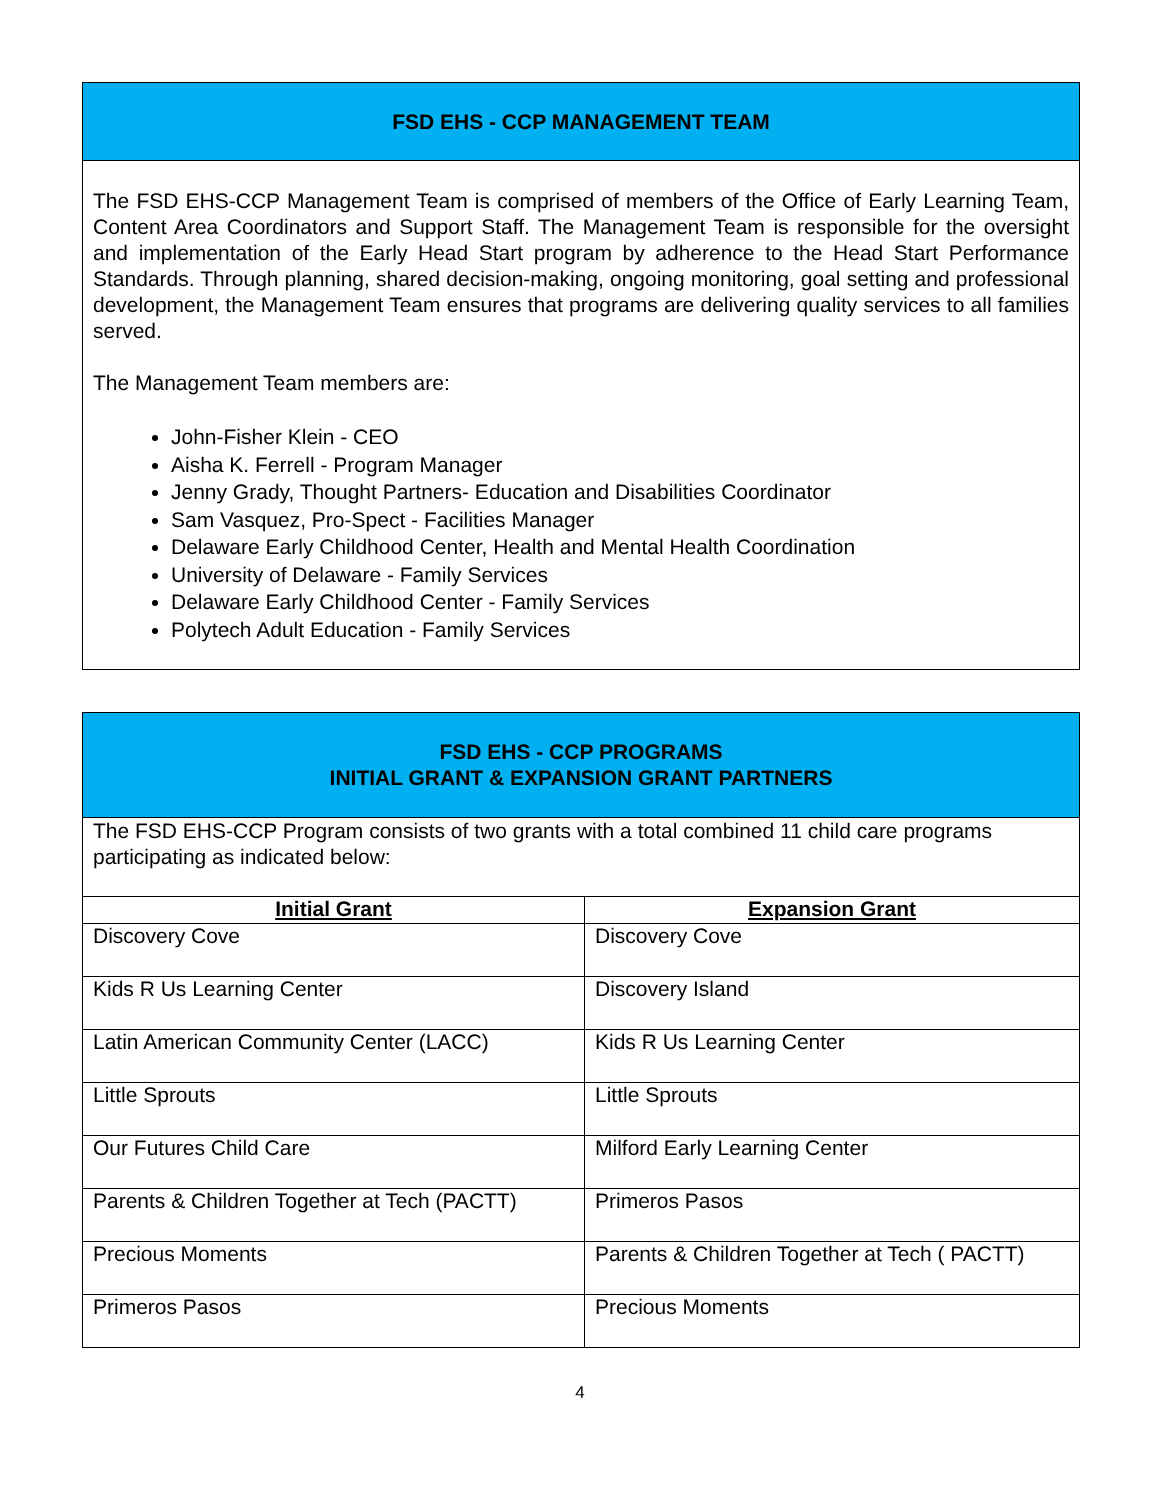FSD EHS - CCP MANAGEMENT TEAM
The FSD EHS-CCP Management Team is comprised of members of the Office of Early Learning Team, Content Area Coordinators and Support Staff. The Management Team is responsible for the oversight and implementation of the Early Head Start program by adherence to the Head Start Performance Standards. Through planning, shared decision-making, ongoing monitoring, goal setting and professional development, the Management Team ensures that programs are delivering quality services to all families served.
The Management Team members are:
John-Fisher Klein - CEO
Aisha K. Ferrell - Program Manager
Jenny Grady, Thought Partners- Education and Disabilities Coordinator
Sam Vasquez, Pro-Spect - Facilities Manager
Delaware Early Childhood Center, Health and Mental Health Coordination
University of Delaware - Family Services
Delaware Early Childhood Center - Family Services
Polytech Adult Education - Family Services
FSD EHS - CCP PROGRAMS
INITIAL GRANT & EXPANSION GRANT PARTNERS
The FSD EHS-CCP Program consists of two grants with a total combined 11 child care programs participating as indicated below:
| Initial Grant | Expansion Grant |
| --- | --- |
| Discovery Cove | Discovery Cove |
| Kids R Us Learning Center | Discovery Island |
| Latin American Community Center (LACC) | Kids R Us Learning Center |
| Little Sprouts | Little Sprouts |
| Our Futures Child Care | Milford Early Learning Center |
| Parents & Children Together at Tech (PACTT) | Primeros Pasos |
| Precious Moments | Parents & Children Together at Tech ( PACTT) |
| Primeros Pasos | Precious Moments |
4